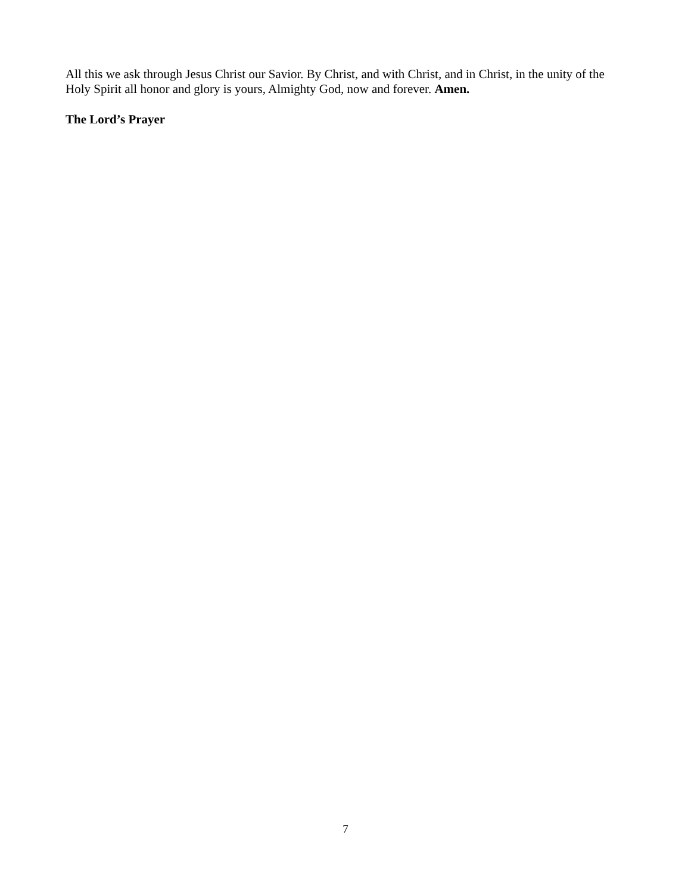All this we ask through Jesus Christ our Savior. By Christ, and with Christ, and in Christ, in the unity of the Holy Spirit all honor and glory is yours, Almighty God, now and forever. Amen.
The Lord’s Prayer
7